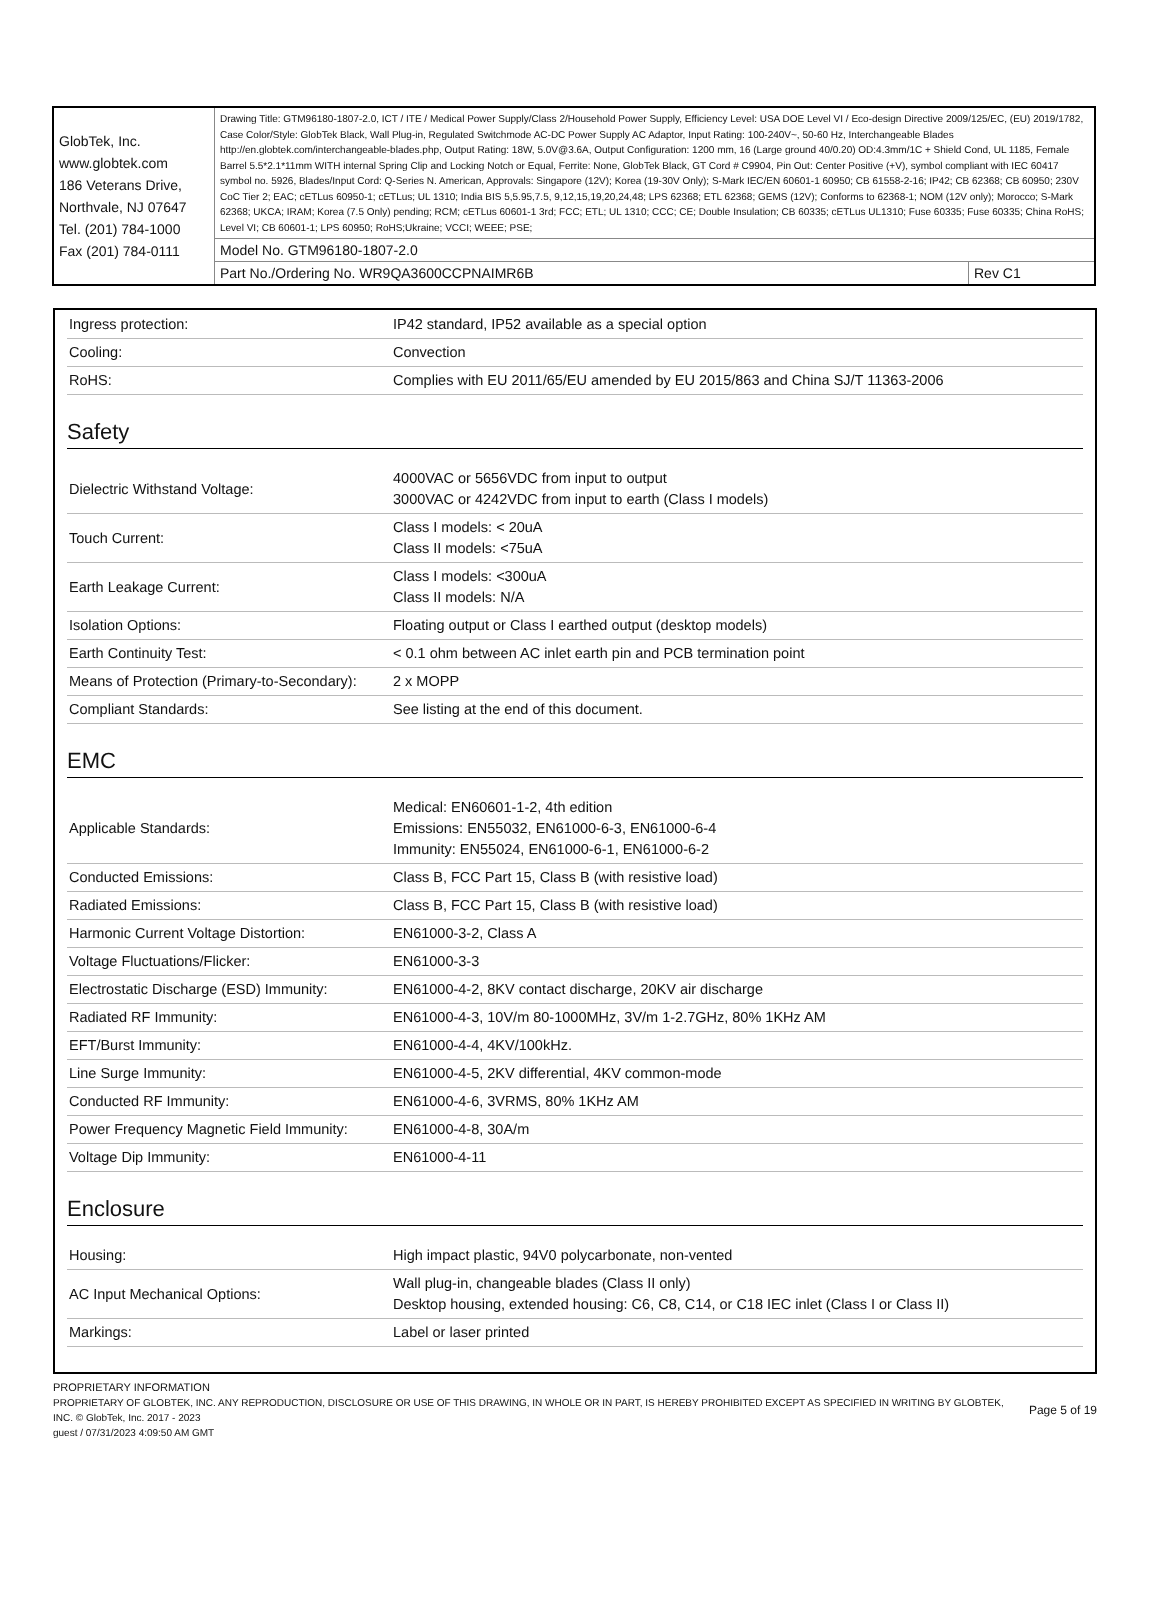| GlobTek, Inc. www.globtek.com 186 Veterans Drive, Northvale, NJ 07647 Tel. (201) 784-1000 Fax (201) 784-0111 | Drawing Title: GTM96180-1807-2.0, ICT / ITE / Medical Power Supply/Class 2/Household Power Supply, Efficiency Level: USA DOE Level VI / Eco-design Directive 2009/125/EC, (EU) 2019/1782, Case Color/Style: GlobTek Black, Wall Plug-in, Regulated Switchmode AC-DC Power Supply AC Adaptor, Input Rating: 100-240V~, 50-60 Hz, Interchangeable Blades http://en.globtek.com/interchangeable-blades.php, Output Rating: 18W, 5.0V@3.6A, Output Configuration: 1200 mm, 16 (Large ground 40/0.20) OD:4.3mm/1C + Shield Cond, UL 1185, Female Barrel 5.5*2.1*11mm WITH internal Spring Clip and Locking Notch or Equal, Ferrite: None, GlobTek Black, GT Cord # C9904, Pin Out: Center Positive (+V), symbol compliant with IEC 60417 symbol no. 5926, Blades/Input Cord: Q-Series N. American, Approvals: Singapore (12V); Korea (19-30V Only); S-Mark IEC/EN 60601-1 60950; CB 61558-2-16; IP42; CB 62368; CB 60950; 230V CoC Tier 2; EAC; cETLus 60950-1; cETLus; UL 1310; India BIS 5,5.95,7.5, 9,12,15,19,20,24,48; LPS 62368; ETL 62368; GEMS (12V); Conforms to 62368-1; NOM (12V only); Morocco; S-Mark 62368; UKCA; IRAM; Korea (7.5 Only) pending; RCM; cETLus 60601-1 3rd; FCC; ETL; UL 1310; CCC; CE; Double Insulation; CB 60335; cETLus UL1310; Fuse 60335; Fuse 60335; China RoHS; Level VI; CB 60601-1; LPS 60950; RoHS;Ukraine; VCCI; WEEE; PSE; | |
| | Model No. GTM96180-1807-2.0 | |
| | Part No./Ordering No. WR9QA3600CCPNAIMR6B | Rev C1 |
| Ingress protection: | IP42 standard, IP52 available as a special option |
| Cooling: | Convection |
| RoHS: | Complies with EU 2011/65/EU amended by EU 2015/863 and China SJ/T 11363-2006 |
Safety
| Dielectric Withstand Voltage: | 4000VAC or 5656VDC from input to output 3000VAC or 4242VDC from input to earth (Class I models) |
| Touch Current: | Class I models: < 20uA Class II models: <75uA |
| Earth Leakage Current: | Class I models: <300uA Class II models: N/A |
| Isolation Options: | Floating output or Class I earthed output (desktop models) |
| Earth Continuity Test: | < 0.1 ohm between AC inlet earth pin and PCB termination point |
| Means of Protection (Primary-to-Secondary): | 2 x MOPP |
| Compliant Standards: | See listing at the end of this document. |
EMC
| Applicable Standards: | Medical: EN60601-1-2, 4th edition Emissions: EN55032, EN61000-6-3, EN61000-6-4 Immunity: EN55024, EN61000-6-1, EN61000-6-2 |
| Conducted Emissions: | Class B, FCC Part 15, Class B (with resistive load) |
| Radiated Emissions: | Class B, FCC Part 15, Class B (with resistive load) |
| Harmonic Current Voltage Distortion: | EN61000-3-2, Class A |
| Voltage Fluctuations/Flicker: | EN61000-3-3 |
| Electrostatic Discharge (ESD) Immunity: | EN61000-4-2, 8KV contact discharge, 20KV air discharge |
| Radiated RF Immunity: | EN61000-4-3, 10V/m 80-1000MHz, 3V/m 1-2.7GHz, 80% 1KHz AM |
| EFT/Burst Immunity: | EN61000-4-4, 4KV/100kHz. |
| Line Surge Immunity: | EN61000-4-5, 2KV differential, 4KV common-mode |
| Conducted RF Immunity: | EN61000-4-6, 3VRMS, 80% 1KHz AM |
| Power Frequency Magnetic Field Immunity: | EN61000-4-8, 30A/m |
| Voltage Dip Immunity: | EN61000-4-11 |
Enclosure
| Housing: | High impact plastic, 94V0 polycarbonate, non-vented |
| AC Input Mechanical Options: | Wall plug-in, changeable blades (Class II only) Desktop housing, extended housing: C6, C8, C14, or C18 IEC inlet (Class I or Class II) |
| Markings: | Label or laser printed |
PROPRIETARY INFORMATION
PROPRIETARY OF GLOBTEK, INC. ANY REPRODUCTION, DISCLOSURE OR USE OF THIS DRAWING, IN WHOLE OR IN PART, IS HEREBY PROHIBITED EXCEPT AS SPECIFIED IN WRITING BY GLOBTEK, INC. © GlobTek, Inc. 2017 - 2023
guest / 07/31/2023 4:09:50 AM GMT
Page 5 of 19